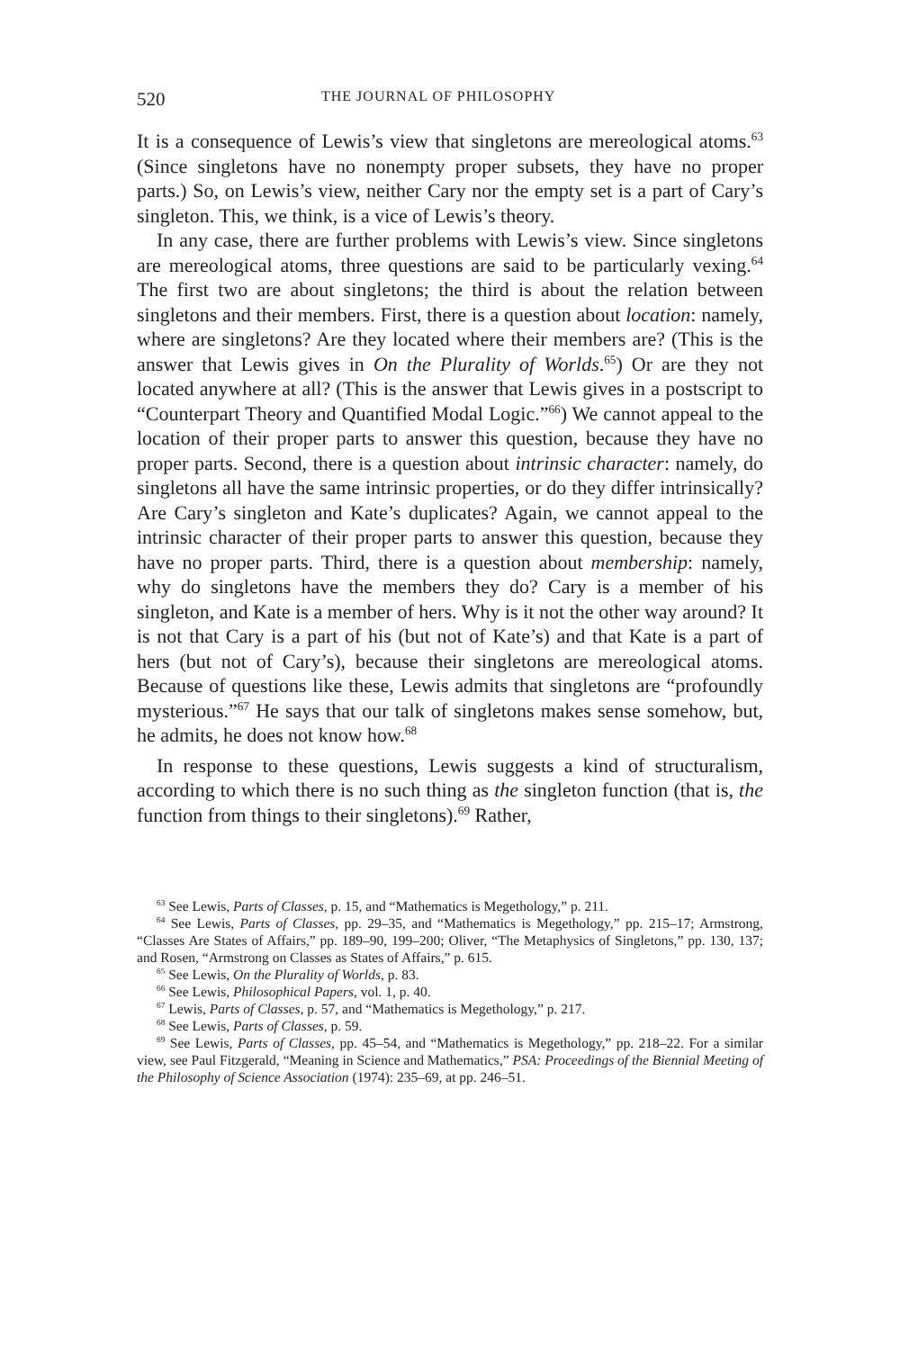520 THE JOURNAL OF PHILOSOPHY
It is a consequence of Lewis’s view that singletons are mereological atoms.<sup>63</sup> (Since singletons have no nonempty proper subsets, they have no proper parts.) So, on Lewis’s view, neither Cary nor the empty set is a part of Cary’s singleton. This, we think, is a vice of Lewis’s theory.
In any case, there are further problems with Lewis’s view. Since singletons are mereological atoms, three questions are said to be particularly vexing.<sup>64</sup> The first two are about singletons; the third is about the relation between singletons and their members. First, there is a question about location: namely, where are singletons? Are they located where their members are? (This is the answer that Lewis gives in On the Plurality of Worlds.<sup>65</sup>) Or are they not located anywhere at all? (This is the answer that Lewis gives in a postscript to “Counterpart Theory and Quantified Modal Logic.”<sup>66</sup>) We cannot appeal to the location of their proper parts to answer this question, because they have no proper parts. Second, there is a question about intrinsic character: namely, do singletons all have the same intrinsic properties, or do they differ intrinsically? Are Cary’s singleton and Kate’s duplicates? Again, we cannot appeal to the intrinsic character of their proper parts to answer this question, because they have no proper parts. Third, there is a question about membership: namely, why do singletons have the members they do? Cary is a member of his singleton, and Kate is a member of hers. Why is it not the other way around? It is not that Cary is a part of his (but not of Kate’s) and that Kate is a part of hers (but not of Cary’s), because their singletons are mereological atoms. Because of questions like these, Lewis admits that singletons are “profoundly mysterious.”<sup>67</sup> He says that our talk of singletons makes sense somehow, but, he admits, he does not know how.<sup>68</sup>
In response to these questions, Lewis suggests a kind of structuralism, according to which there is no such thing as the singleton function (that is, the function from things to their singletons).<sup>69</sup> Rather,
<sup>63</sup> See Lewis, Parts of Classes, p. 15, and “Mathematics is Megethology,” p. 211.
<sup>64</sup> See Lewis, Parts of Classes, pp. 29–35, and “Mathematics is Megethology,” pp. 215–17; Armstrong, “Classes Are States of Affairs,” pp. 189–90, 199–200; Oliver, “The Metaphysics of Singletons,” pp. 130, 137; and Rosen, “Armstrong on Classes as States of Affairs,” p. 615.
<sup>65</sup> See Lewis, On the Plurality of Worlds, p. 83.
<sup>66</sup> See Lewis, Philosophical Papers, vol. 1, p. 40.
<sup>67</sup> Lewis, Parts of Classes, p. 57, and “Mathematics is Megethology,” p. 217.
<sup>68</sup> See Lewis, Parts of Classes, p. 59.
<sup>69</sup> See Lewis, Parts of Classes, pp. 45–54, and “Mathematics is Megethology,” pp. 218–22. For a similar view, see Paul Fitzgerald, “Meaning in Science and Mathematics,” PSA: Proceedings of the Biennial Meeting of the Philosophy of Science Association (1974): 235–69, at pp. 246–51.